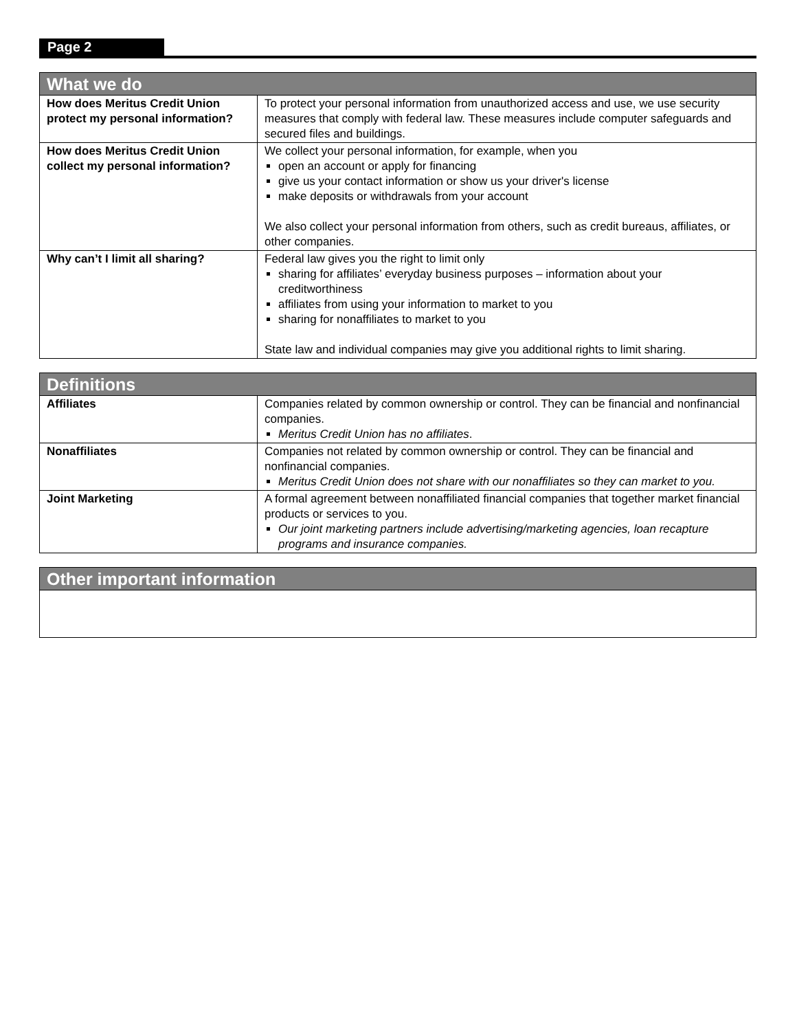Page 2
| What we do | |
| --- | --- |
| How does Meritus Credit Union protect my personal information? | To protect your personal information from unauthorized access and use, we use security measures that comply with federal law. These measures include computer safeguards and secured files and buildings. |
| How does Meritus Credit Union collect my personal information? | We collect your personal information, for example, when you open an account or apply for financing give us your contact information or show us your driver's license make deposits or withdrawals from your account We also collect your personal information from others, such as credit bureaus, affiliates, or other companies. |
| Why can’t I limit all sharing? | Federal law gives you the right to limit only sharing for affiliates’ everyday business purposes – information about your creditworthiness affiliates from using your information to market to you sharing for nonaffiliates to market to you State law and individual companies may give you additional rights to limit sharing. |
| Definitions | |
| --- | --- |
| Affiliates | Companies related by common ownership or control. They can be financial and nonfinancial companies. Meritus Credit Union has no affiliates . |
| Nonaffiliates | Companies not related by common ownership or control. They can be financial and nonfinancial companies. Meritus Credit Union does not share with our nonaffiliates so they can market to you. |
| Joint Marketing | A formal agreement between nonaffiliated financial companies that together market financial products or services to you. Our joint marketing partners include advertising/marketing agencies, loan recapture programs and insurance companies. |
| Other important information |
| --- |